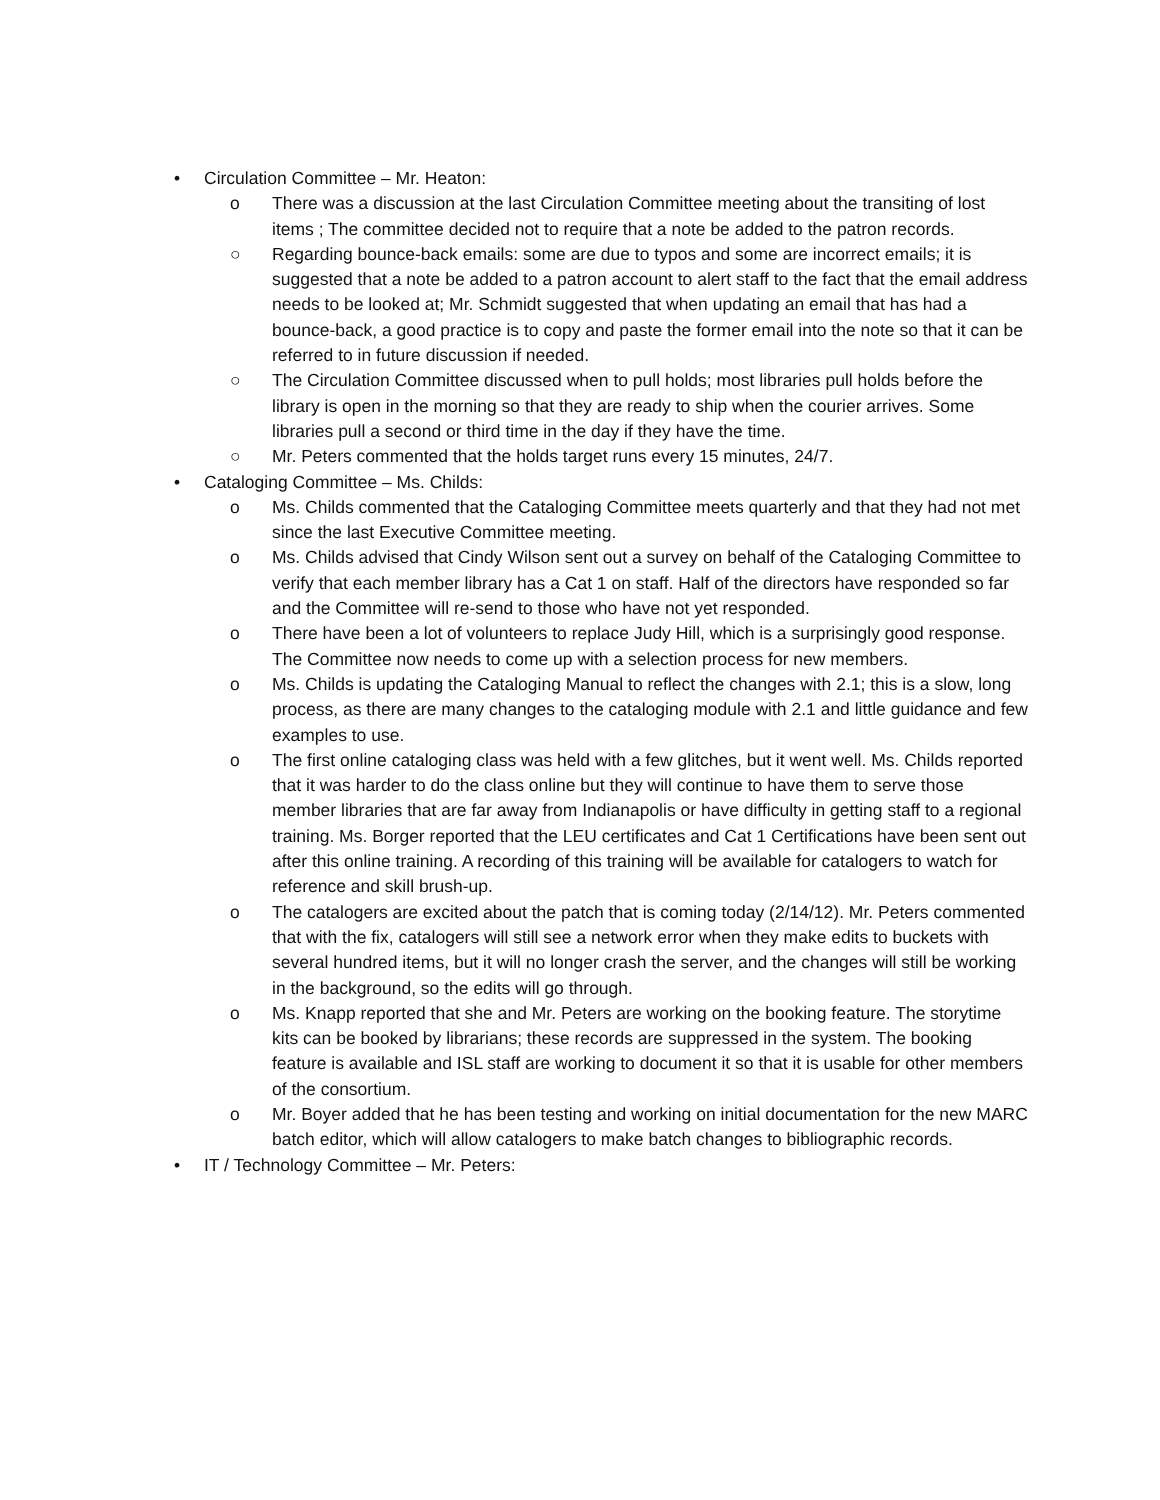• Circulation Committee – Mr. Heaton:
o There was a discussion at the last Circulation Committee meeting about the transiting of lost items ; The committee decided not to require that a note be added to the patron records.
○ Regarding bounce-back emails: some are due to typos and some are incorrect emails; it is suggested that a note be added to a patron account to alert staff to the fact that the email address needs to be looked at; Mr. Schmidt suggested that when updating an email that has had a bounce-back, a good practice is to copy and paste the former email into the note so that it can be referred to in future discussion if needed.
○ The Circulation Committee discussed when to pull holds; most libraries pull holds before the library is open in the morning so that they are ready to ship when the courier arrives. Some libraries pull a second or third time in the day if they have the time.
○ Mr. Peters commented that the holds target runs every 15 minutes, 24/7.
• Cataloging Committee – Ms. Childs:
o Ms. Childs commented that the Cataloging Committee meets quarterly and that they had not met since the last Executive Committee meeting.
o Ms. Childs advised that Cindy Wilson sent out a survey on behalf of the Cataloging Committee to verify that each member library has a Cat 1 on staff. Half of the directors have responded so far and the Committee will re-send to those who have not yet responded.
o There have been a lot of volunteers to replace Judy Hill, which is a surprisingly good response. The Committee now needs to come up with a selection process for new members.
o Ms. Childs is updating the Cataloging Manual to reflect the changes with 2.1; this is a slow, long process, as there are many changes to the cataloging module with 2.1 and little guidance and few examples to use.
o The first online cataloging class was held with a few glitches, but it went well. Ms. Childs reported that it was harder to do the class online but they will continue to have them to serve those member libraries that are far away from Indianapolis or have difficulty in getting staff to a regional training. Ms. Borger reported that the LEU certificates and Cat 1 Certifications have been sent out after this online training. A recording of this training will be available for catalogers to watch for reference and skill brush-up.
o The catalogers are excited about the patch that is coming today (2/14/12). Mr. Peters commented that with the fix, catalogers will still see a network error when they make edits to buckets with several hundred items, but it will no longer crash the server, and the changes will still be working in the background, so the edits will go through.
o Ms. Knapp reported that she and Mr. Peters are working on the booking feature. The storytime kits can be booked by librarians; these records are suppressed in the system. The booking feature is available and ISL staff are working to document it so that it is usable for other members of the consortium.
o Mr. Boyer added that he has been testing and working on initial documentation for the new MARC batch editor, which will allow catalogers to make batch changes to bibliographic records.
• IT / Technology Committee – Mr. Peters: